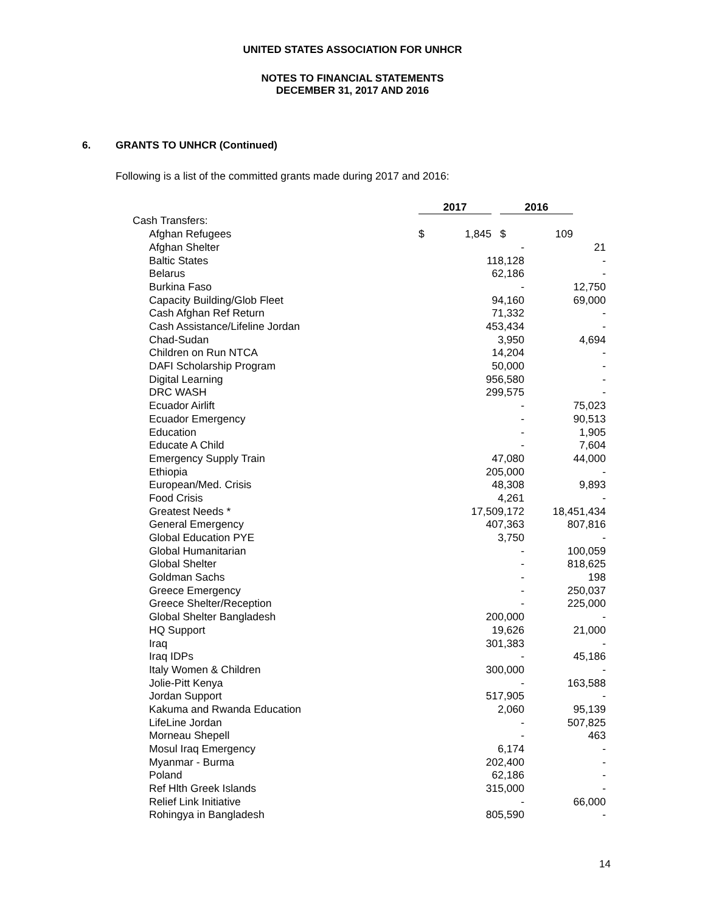UNITED STATES ASSOCIATION FOR UNHCR
NOTES TO FINANCIAL STATEMENTS
DECEMBER 31, 2017 AND 2016
6. GRANTS TO UNHCR (Continued)
Following is a list of the committed grants made during 2017 and 2016:
| | 2017 | | | 2016 | | |
| Cash Transfers: | | | | | | |
| Afghan Refugees | $ | 1,845 | | $ | 109 | |
| Afghan Shelter | - | | 21 |
| Baltic States | 118,128 | | - |
| Belarus | 62,186 | | - |
| Burkina Faso | - | | 12,750 |
| Capacity Building/Glob Fleet | 94,160 | | 69,000 |
| Cash Afghan Ref Return | 71,332 | | - |
| Cash Assistance/Lifeline Jordan | 453,434 | | - |
| Chad-Sudan | 3,950 | | 4,694 |
| Children on Run NTCA | 14,204 | | - |
| DAFI Scholarship Program | 50,000 | | - |
| Digital Learning | 956,580 | | - |
| DRC WASH | 299,575 | | - |
| Ecuador Airlift | - | | 75,023 |
| Ecuador Emergency | - | | 90,513 |
| Education | - | | 1,905 |
| Educate A Child | - | | 7,604 |
| Emergency Supply Train | 47,080 | | 44,000 |
| Ethiopia | 205,000 | | - |
| European/Med. Crisis | 48,308 | | 9,893 |
| Food Crisis | 4,261 | | - |
| Greatest Needs * | 17,509,172 | | 18,451,434 |
| General Emergency | 407,363 | | 807,816 |
| Global Education PYE | 3,750 | | - |
| Global Humanitarian | - | | 100,059 |
| Global Shelter | - | | 818,625 |
| Goldman Sachs | - | | 198 |
| Greece Emergency | - | | 250,037 |
| Greece Shelter/Reception | - | | 225,000 |
| Global Shelter Bangladesh | 200,000 | | - |
| HQ Support | 19,626 | | 21,000 |
| Iraq | 301,383 | | - |
| Iraq IDPs | - | | 45,186 |
| Italy Women & Children | 300,000 | | - |
| Jolie-Pitt Kenya | - | | 163,588 |
| Jordan Support | 517,905 | | - |
| Kakuma and Rwanda Education | 2,060 | | 95,139 |
| LifeLine Jordan | - | | 507,825 |
| Morneau Shepell | - | | 463 |
| Mosul Iraq Emergency | 6,174 | | - |
| Myanmar - Burma | 202,400 | | - |
| Poland | 62,186 | | - |
| Ref Hlth Greek Islands | 315,000 | | - |
| Relief Link Initiative | - | | 66,000 |
| Rohingya in Bangladesh | 805,590 | | - |
14